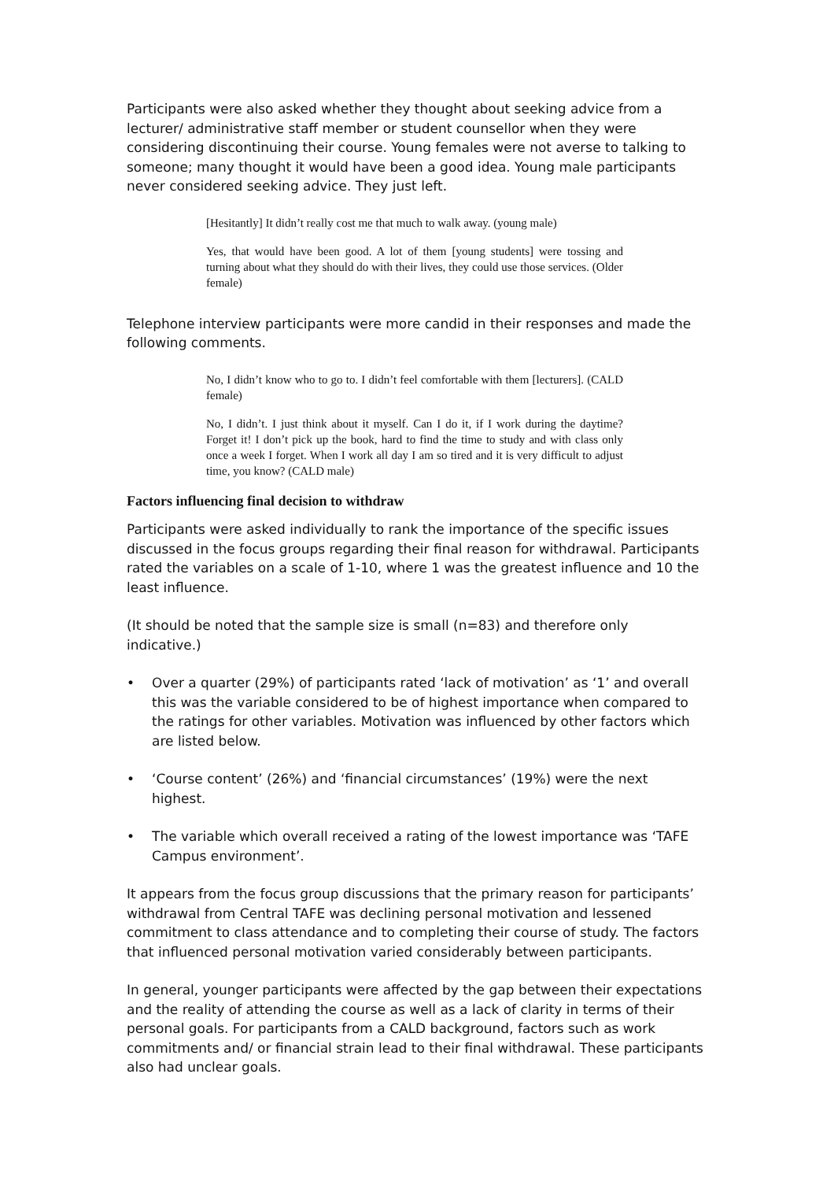Participants were also asked whether they thought about seeking advice from a lecturer/ administrative staff member or student counsellor when they were considering discontinuing their course. Young females were not averse to talking to someone; many thought it would have been a good idea. Young male participants never considered seeking advice. They just left.
[Hesitantly] It didn’t really cost me that much to walk away. (young male)
Yes, that would have been good. A lot of them [young students] were tossing and turning about what they should do with their lives, they could use those services. (Older female)
Telephone interview participants were more candid in their responses and made the following comments.
No, I didn’t know who to go to. I didn’t feel comfortable with them [lecturers]. (CALD female)
No, I didn’t. I just think about it myself. Can I do it, if I work during the daytime? Forget it! I don’t pick up the book, hard to find the time to study and with class only once a week I forget. When I work all day I am so tired and it is very difficult to adjust time, you know? (CALD male)
Factors influencing final decision to withdraw
Participants were asked individually to rank the importance of the specific issues discussed in the focus groups regarding their final reason for withdrawal. Participants rated the variables on a scale of 1-10, where 1 was the greatest influence and 10 the least influence.
(It should be noted that the sample size is small (n=83) and therefore only indicative.)
• Over a quarter (29%) of participants rated ‘lack of motivation’ as ‘1’ and overall this was the variable considered to be of highest importance when compared to the ratings for other variables. Motivation was influenced by other factors which are listed below.
• ‘Course content’ (26%) and ‘financial circumstances’ (19%) were the next highest.
• The variable which overall received a rating of the lowest importance was ‘TAFE Campus environment’.
It appears from the focus group discussions that the primary reason for participants’ withdrawal from Central TAFE was declining personal motivation and lessened commitment to class attendance and to completing their course of study. The factors that influenced personal motivation varied considerably between participants.
In general, younger participants were affected by the gap between their expectations and the reality of attending the course as well as a lack of clarity in terms of their personal goals. For participants from a CALD background, factors such as work commitments and/ or financial strain lead to their final withdrawal. These participants also had unclear goals.